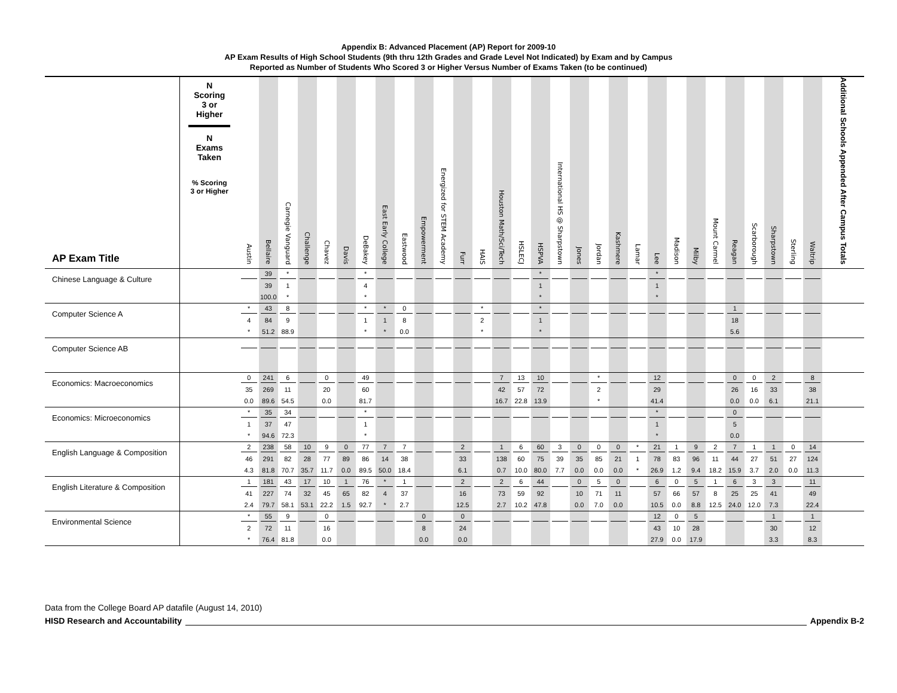Appendix B: Advanced Placement (AP) Report for 2009-10
AP Exam Results of High School Students (9th thru 12th Grades and Grade Level Not Indicated) by Exam and by Campus
Reported as Number of Students Who Scored 3 or Higher Versus Number of Exams Taken (to be continued)
| AP Exam Title | N Scoring 3 or Higher N Exams Taken % Scoring 3 or Higher | Austin | Bellaire | Carnegie Vanguard | Challenge | Chavez | Davis | DeBakey | East Early College | Eastwood | Empowerment | Energized for STEM Academy | Furr | HAIS | Houston Math/Sci/Tech | HSLECJ | HSPVA | International HS @ Sharpstown | Jones | Jordan | Kashmere | Lamar | Lee | Madison | Milby | Mount Carmel | Reagan | Scarborough | Sharpstown | Sterling | Waltrip | Additional Schools Appended After Campus Totals |
| --- | --- | --- | --- | --- | --- | --- | --- | --- | --- | --- | --- | --- | --- | --- | --- | --- | --- | --- | --- | --- | --- | --- | --- | --- | --- | --- | --- | --- | --- | --- | --- | --- |
| Chinese Language & Culture | | | 39 | * | | | | * | | | | | | | | | * | | | | | | * | | | | | | | | | |
| | | | 39 | 1 | | | | 4 | | | | | | | | | 1 | | | | | | 1 | | | | | | | | | |
| | | | 100.0 | * | | | | * | | | | | | | | | * | | | | | | * | | | | | | | | | |
| Computer Science A | | * | 43 | 8 | | | | * | * | 0 | | | | * | | | * | | | | | | | | | | 1 | | | | | |
| | | 4 | 84 | 9 | | | | 1 | 1 | 8 | | | | 2 | | | 1 | | | | | | | | | | 18 | | | | | |
| | | * | 51.2 | 88.9 | | | | * | * | 0.0 | | | | * | | | * | | | | | | | | | | 5.6 | | | | | |
| Computer Science AB | | | | | | | | | | | | | | | | | | | | | | | | | | | | | | | | |
| Economics: Macroeconomics | | 0 | 241 | 6 | | 0 | | 49 | | | | | | | 7 | 13 | 10 | | | * | | | 12 | | | | 0 | 0 | 2 | | 8 | |
| | | 35 | 269 | 11 | | 20 | | 60 | | | | | | | 42 | 57 | 72 | | | 2 | | | 29 | | | | 26 | 16 | 33 | | 38 | |
| | | 0.0 | 89.6 | 54.5 | | 0.0 | | 81.7 | | | | | | | 16.7 | 22.8 | 13.9 | | | * | | | 41.4 | | | | 0.0 | 0.0 | 6.1 | | 21.1 | |
| Economics: Microeconomics | | * | 35 | 34 | | | | * | | | | | | | | | | | | | | | * | | | | 0 | | | | | |
| | | 1 | 37 | 47 | | | | 1 | | | | | | | | | | | | | | | 1 | | | | 5 | | | | | |
| | | * | 94.6 | 72.3 | | | | * | | | | | | | | | | | | | | | * | | | | 0.0 | | | | | |
| English Language & Composition | | 2 | 238 | 58 | 10 | 9 | 0 | 77 | 7 | 7 | | | 2 | | 1 | 6 | 60 | 3 | 0 | 0 | 0 | * | 21 | 1 | 9 | 2 | 7 | 1 | 1 | 0 | 14 | |
| | | 46 | 291 | 82 | 28 | 77 | 89 | 86 | 14 | 38 | | | 33 | | 138 | 60 | 75 | 39 | 35 | 85 | 21 | 1 | 78 | 83 | 96 | 11 | 44 | 27 | 51 | 27 | 124 | |
| | | 4.3 | 81.8 | 70.7 | 35.7 | 11.7 | 0.0 | 89.5 | 50.0 | 18.4 | | | 6.1 | | 0.7 | 10.0 | 80.0 | 7.7 | 0.0 | 0.0 | 0.0 | * | 26.9 | 1.2 | 9.4 | 18.2 | 15.9 | 3.7 | 2.0 | 0.0 | 11.3 | |
| English Literature & Composition | | 1 | 181 | 43 | 17 | 10 | 1 | 76 | * | 1 | | | 2 | | 2 | 6 | 44 | | 0 | 5 | 0 | | 6 | 0 | 5 | 1 | 6 | 3 | 3 | | 11 | |
| | | 41 | 227 | 74 | 32 | 45 | 65 | 82 | 4 | 37 | | | 16 | | 73 | 59 | 92 | | 10 | 71 | 11 | | 57 | 66 | 57 | 8 | 25 | 25 | 41 | | 49 | |
| | | 2.4 | 79.7 | 58.1 | 53.1 | 22.2 | 1.5 | 92.7 | * | 2.7 | | | 12.5 | | 2.7 | 10.2 | 47.8 | | 0.0 | 7.0 | 0.0 | | 10.5 | 0.0 | 8.8 | 12.5 | 24.0 | 12.0 | 7.3 | | 22.4 | |
| Environmental Science | | * | 55 | 9 | | 0 | | | | | 0 | | 0 | | | | | | | | | | 12 | 0 | 5 | | | | 1 | | 1 | |
| | | 2 | 72 | 11 | | 16 | | | | | 8 | | 24 | | | | | | | | | | 43 | 10 | 28 | | | | 30 | | 12 | |
| | | * | 76.4 | 81.8 | | 0.0 | | | | | 0.0 | | 0.0 | | | | | | | | | | 27.9 | 0.0 | 17.9 | | | | 3.3 | | 8.3 | |
Data from the College Board AP datafile (August 14, 2010)
HISD Research and Accountability Appendix B-2